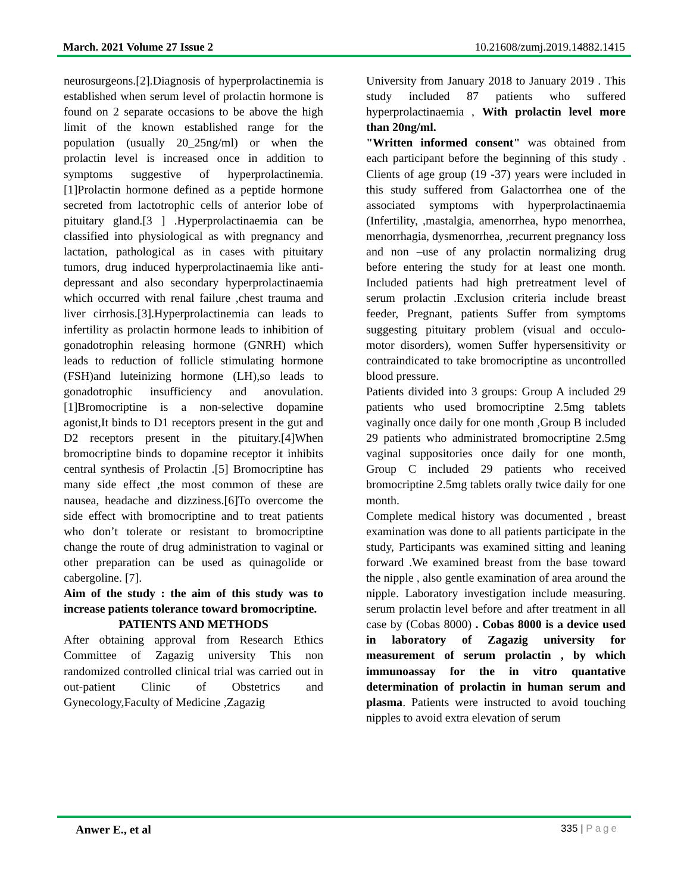March. 2021 Volume 27 Issue 2 10.21608/zumj.2019.14882.1415
neurosurgeons.[2].Diagnosis of hyperprolactinemia is established when serum level of prolactin hormone is found on 2 separate occasions to be above the high limit of the known established range for the population (usually 20_25ng/ml) or when the prolactin level is increased once in addition to symptoms suggestive of hyperprolactinemia.[1]Prolactin hormone defined as a peptide hormone secreted from lactotrophic cells of anterior lobe of pituitary gland.[3 ] .Hyperprolactinaemia can be classified into physiological as with pregnancy and lactation, pathological as in cases with pituitary tumors, drug induced hyperprolactinaemia like anti-depressant and also secondary hyperprolactinaemia which occurred with renal failure ,chest trauma and liver cirrhosis.[3].Hyperprolactinemia can leads to infertility as prolactin hormone leads to inhibition of gonadotrophin releasing hormone (GNRH) which leads to reduction of follicle stimulating hormone (FSH)and luteinizing hormone (LH),so leads to gonadotrophic insufficiency and anovulation. [1]Bromocriptine is a non-selective dopamine agonist,It binds to D1 receptors present in the gut and D2 receptors present in the pituitary.[4]When bromocriptine binds to dopamine receptor it inhibits central synthesis of Prolactin .[5] Bromocriptine has many side effect ,the most common of these are nausea, headache and dizziness.[6]To overcome the side effect with bromocriptine and to treat patients who don’t tolerate or resistant to bromocriptine change the route of drug administration to vaginal or other preparation can be used as quinagolide or cabergoline. [7].
Aim of the study : the aim of this study was to increase patients tolerance toward bromocriptine.
PATIENTS AND METHODS
After obtaining approval from Research Ethics Committee of Zagazig university This non randomized controlled clinical trial was carried out in out-patient Clinic of Obstetrics and Gynecology,Faculty of Medicine ,Zagazig
University from January 2018 to January 2019 . This study included 87 patients who suffered hyperprolactinaemia , With prolactin level more than 20ng/ml.
"Written informed consent" was obtained from each participant before the beginning of this study . Clients of age group (19 -37) years were included in this study suffered from Galactorrhea one of the associated symptoms with hyperprolactinaemia (Infertility, ,mastalgia, amenorrhea, hypo menorrhea, menorrhagia, dysmenorrhea, ,recurrent pregnancy loss and non –use of any prolactin normalizing drug before entering the study for at least one month. Included patients had high pretreatment level of serum prolactin .Exclusion criteria include breast feeder, Pregnant, patients Suffer from symptoms suggesting pituitary problem (visual and occulo-motor disorders), women Suffer hypersensitivity or contraindicated to take bromocriptine as uncontrolled blood pressure.
Patients divided into 3 groups: Group A included 29 patients who used bromocriptine 2.5mg tablets vaginally once daily for one month ,Group B included 29 patients who administrated bromocriptine 2.5mg vaginal suppositories once daily for one month, Group C included 29 patients who received bromocriptine 2.5mg tablets orally twice daily for one month.
Complete medical history was documented , breast examination was done to all patients participate in the study, Participants was examined sitting and leaning forward .We examined breast from the base toward the nipple , also gentle examination of area around the nipple. Laboratory investigation include measuring. serum prolactin level before and after treatment in all case by (Cobas 8000) . Cobas 8000 is a device used in laboratory of Zagazig university for measurement of serum prolactin , by which immunoassay for the in vitro quantative determination of prolactin in human serum and plasma. Patients were instructed to avoid touching nipples to avoid extra elevation of serum
Anwer E., et al 335 | Page